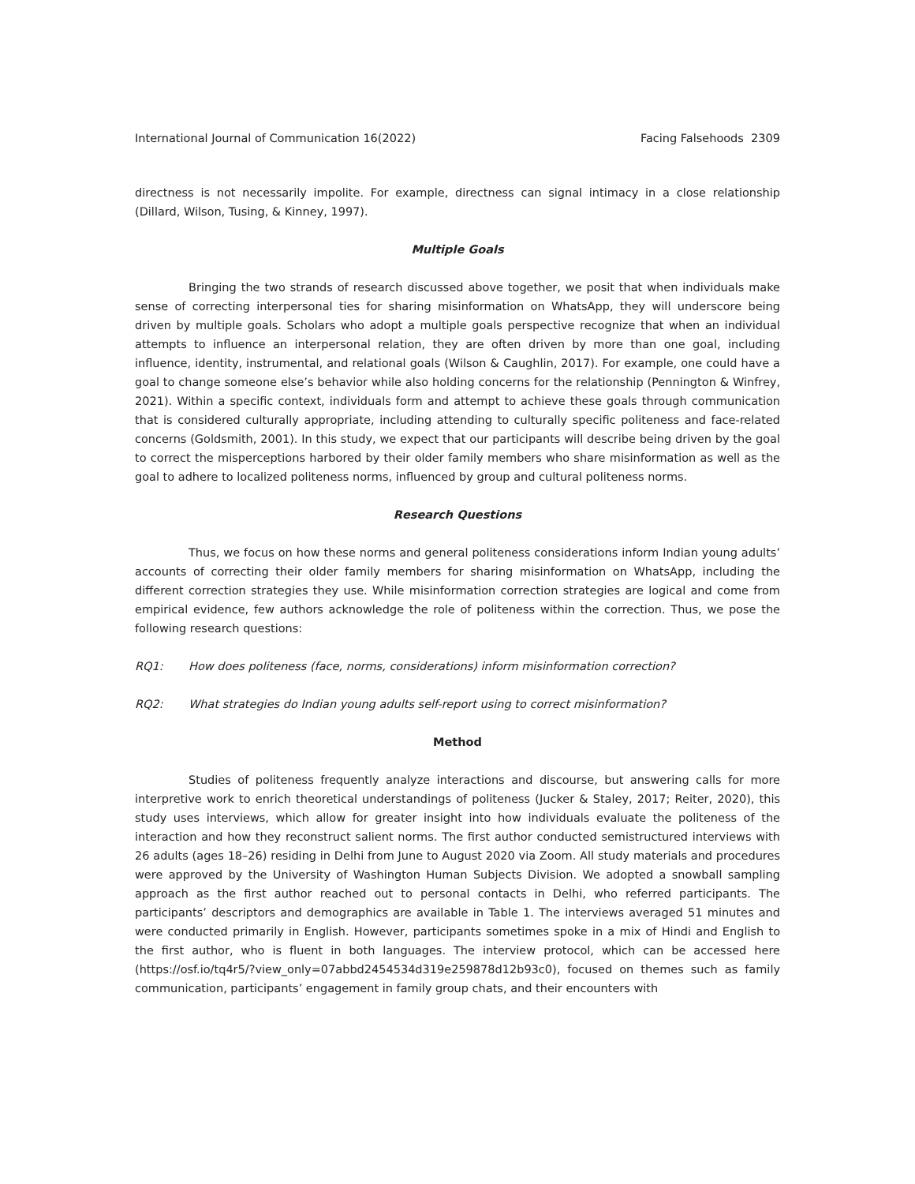International Journal of Communication 16(2022) Facing Falsehoods 2309
directness is not necessarily impolite. For example, directness can signal intimacy in a close relationship (Dillard, Wilson, Tusing, & Kinney, 1997).
Multiple Goals
Bringing the two strands of research discussed above together, we posit that when individuals make sense of correcting interpersonal ties for sharing misinformation on WhatsApp, they will underscore being driven by multiple goals. Scholars who adopt a multiple goals perspective recognize that when an individual attempts to influence an interpersonal relation, they are often driven by more than one goal, including influence, identity, instrumental, and relational goals (Wilson & Caughlin, 2017). For example, one could have a goal to change someone else’s behavior while also holding concerns for the relationship (Pennington & Winfrey, 2021). Within a specific context, individuals form and attempt to achieve these goals through communication that is considered culturally appropriate, including attending to culturally specific politeness and face-related concerns (Goldsmith, 2001). In this study, we expect that our participants will describe being driven by the goal to correct the misperceptions harbored by their older family members who share misinformation as well as the goal to adhere to localized politeness norms, influenced by group and cultural politeness norms.
Research Questions
Thus, we focus on how these norms and general politeness considerations inform Indian young adults’ accounts of correcting their older family members for sharing misinformation on WhatsApp, including the different correction strategies they use. While misinformation correction strategies are logical and come from empirical evidence, few authors acknowledge the role of politeness within the correction. Thus, we pose the following research questions:
RQ1: How does politeness (face, norms, considerations) inform misinformation correction?
RQ2: What strategies do Indian young adults self-report using to correct misinformation?
Method
Studies of politeness frequently analyze interactions and discourse, but answering calls for more interpretive work to enrich theoretical understandings of politeness (Jucker & Staley, 2017; Reiter, 2020), this study uses interviews, which allow for greater insight into how individuals evaluate the politeness of the interaction and how they reconstruct salient norms. The first author conducted semistructured interviews with 26 adults (ages 18–26) residing in Delhi from June to August 2020 via Zoom. All study materials and procedures were approved by the University of Washington Human Subjects Division. We adopted a snowball sampling approach as the first author reached out to personal contacts in Delhi, who referred participants. The participants’ descriptors and demographics are available in Table 1. The interviews averaged 51 minutes and were conducted primarily in English. However, participants sometimes spoke in a mix of Hindi and English to the first author, who is fluent in both languages. The interview protocol, which can be accessed here (https://osf.io/tq4r5/?view_only=07abbd2454534d319e259878d12b93c0), focused on themes such as family communication, participants’ engagement in family group chats, and their encounters with